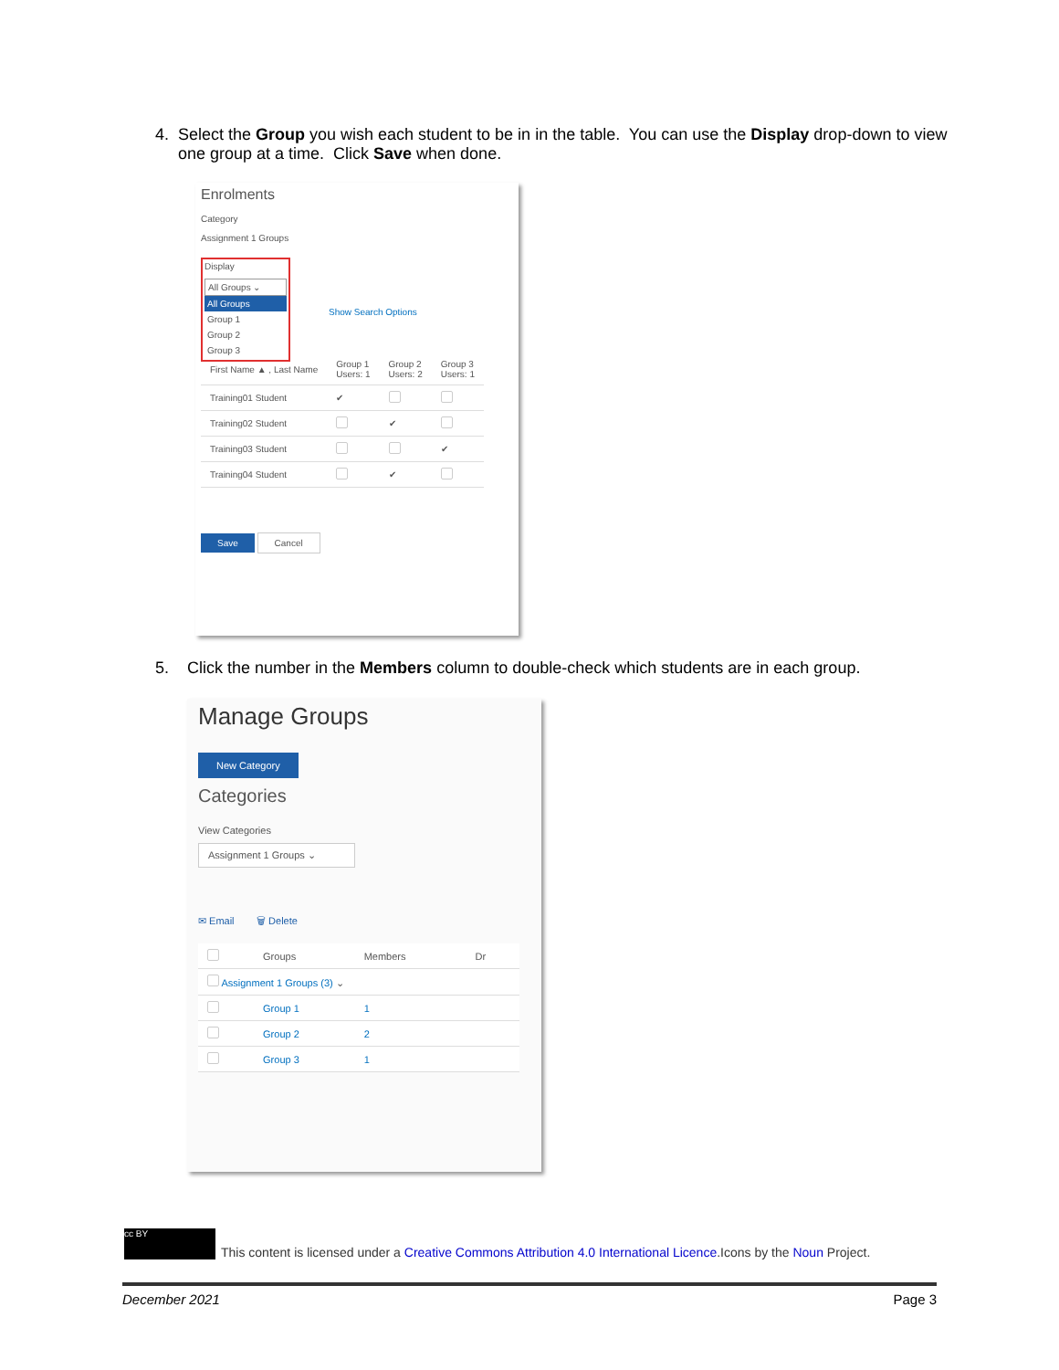4. Select the Group you wish each student to be in in the table. You can use the Display drop-down to view one group at a time. Click Save when done.
Enrolments
Category
Assignment 1 Groups
Display
All Groups ⌄
All Groups
Group 1
Group 2
Group 3
Show Search Options
| First Name ▲ , Last Name | Group 1 Users: 1 | Group 2 Users: 2 | Group 3 Users: 1 |
| --- | --- | --- | --- |
| Training01 Student | ✔ | | |
| Training02 Student | | ✔ | |
| Training03 Student | | | ✔ |
| Training04 Student | | ✔ | |
Save Cancel
5. Click the number in the Members column to double-check which students are in each group.
Manage Groups
New Category
Categories
View Categories
Assignment 1 Groups ⌄
✉ Email 🗑 Delete
| | Groups | Members | Dr |
| --- | --- | --- | --- |
| Assignment 1 Groups (3) ⌄ | | | |
| | Group 1 | 1 | |
| | Group 2 | 2 | |
| | Group 3 | 1 | |
cc BY
This content is licensed under a Creative Commons Attribution 4.0 International Licence.Icons by the Noun Project.
December 2021 Page 3